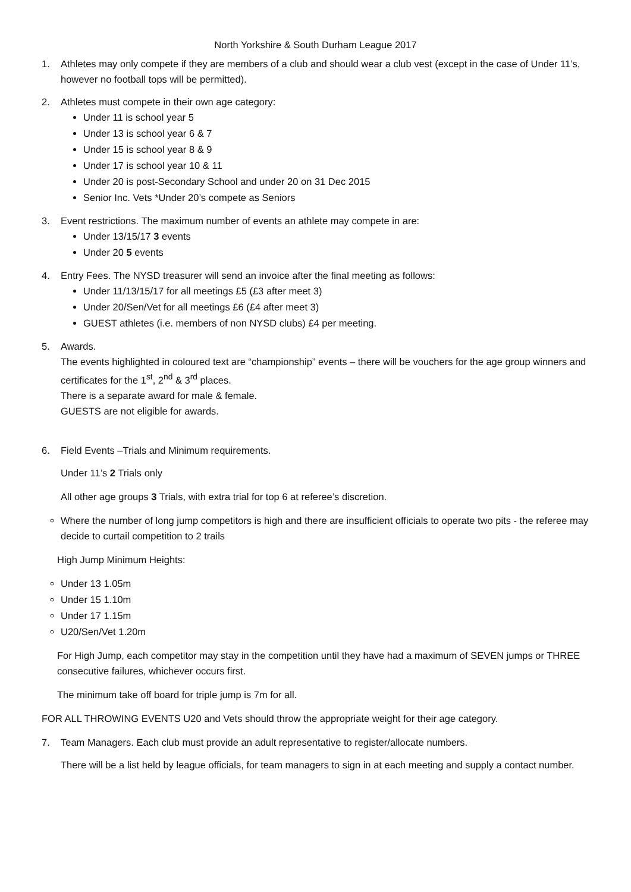North Yorkshire & South Durham League 2017
1. Athletes may only compete if they are members of a club and should wear a club vest (except in the case of Under 11’s, however no football tops will be permitted).
2. Athletes must compete in their own age category:
Under 11 is school year 5
Under 13 is school year 6 & 7
Under 15 is school year 8 & 9
Under 17 is school year 10 & 11
Under 20 is post-Secondary School and under 20 on 31 Dec 2015
Senior Inc. Vets *Under 20’s compete as Seniors
3. Event restrictions. The maximum number of events an athlete may compete in are:
Under 13/15/17 3 events
Under 20 5 events
4. Entry Fees. The NYSD treasurer will send an invoice after the final meeting as follows:
Under 11/13/15/17 for all meetings £5 (£3 after meet 3)
Under 20/Sen/Vet for all meetings £6 (£4 after meet 3)
GUEST athletes (i.e. members of non NYSD clubs) £4 per meeting.
5. Awards.
The events highlighted in coloured text are “championship” events – there will be vouchers for the age group winners and certificates for the 1<sup>st</sup>, 2<sup>nd</sup> & 3<sup>rd</sup> places.
There is a separate award for male & female.
GUESTS are not eligible for awards.
6. Field Events –Trials and Minimum requirements.
Under 11’s 2 Trials only
All other age groups 3 Trials, with extra trial for top 6 at referee’s discretion.
Where the number of long jump competitors is high and there are insufficient officials to operate two pits - the referee may decide to curtail competition to 2 trails
High Jump Minimum Heights:
Under 13 1.05m
Under 15 1.10m
Under 17 1.15m
U20/Sen/Vet 1.20m
For High Jump, each competitor may stay in the competition until they have had a maximum of SEVEN jumps or THREE consecutive failures, whichever occurs first.
The minimum take off board for triple jump is 7m for all.
FOR ALL THROWING EVENTS U20 and Vets should throw the appropriate weight for their age category.
7. Team Managers. Each club must provide an adult representative to register/allocate numbers.
There will be a list held by league officials, for team managers to sign in at each meeting and supply a contact number.